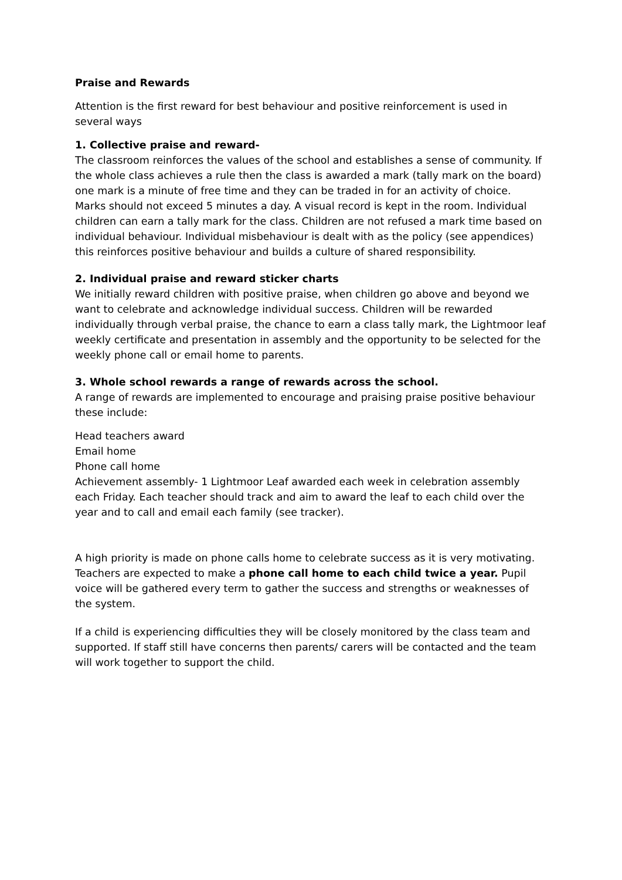Praise and Rewards
Attention is the first reward for best behaviour and positive reinforcement is used in several ways
1. Collective praise and reward-
The classroom reinforces the values of the school and establishes a sense of community. If the whole class achieves a rule then the class is awarded a mark (tally mark on the board) one mark is a minute of free time and they can be traded in for an activity of choice. Marks should not exceed 5 minutes a day. A visual record is kept in the room. Individual children can earn a tally mark for the class. Children are not refused a mark time based on individual behaviour. Individual misbehaviour is dealt with as the policy (see appendices) this reinforces positive behaviour and builds a culture of shared responsibility.
2. Individual praise and reward sticker charts
We initially reward children with positive praise, when children go above and beyond we want to celebrate and acknowledge individual success. Children will be rewarded individually through verbal praise, the chance to earn a class tally mark, the Lightmoor leaf weekly certificate and presentation in assembly and the opportunity to be selected for the weekly phone call or email home to parents.
3. Whole school rewards a range of rewards across the school.
A range of rewards are implemented to encourage and praising praise positive behaviour these include:
Head teachers award
Email home
Phone call home
Achievement assembly- 1 Lightmoor Leaf awarded each week in celebration assembly each Friday. Each teacher should track and aim to award the leaf to each child over the year and to call and email each family (see tracker).
A high priority is made on phone calls home to celebrate success as it is very motivating. Teachers are expected to make a phone call home to each child twice a year. Pupil voice will be gathered every term to gather the success and strengths or weaknesses of the system.
If a child is experiencing difficulties they will be closely monitored by the class team and supported. If staff still have concerns then parents/ carers will be contacted and the team will work together to support the child.